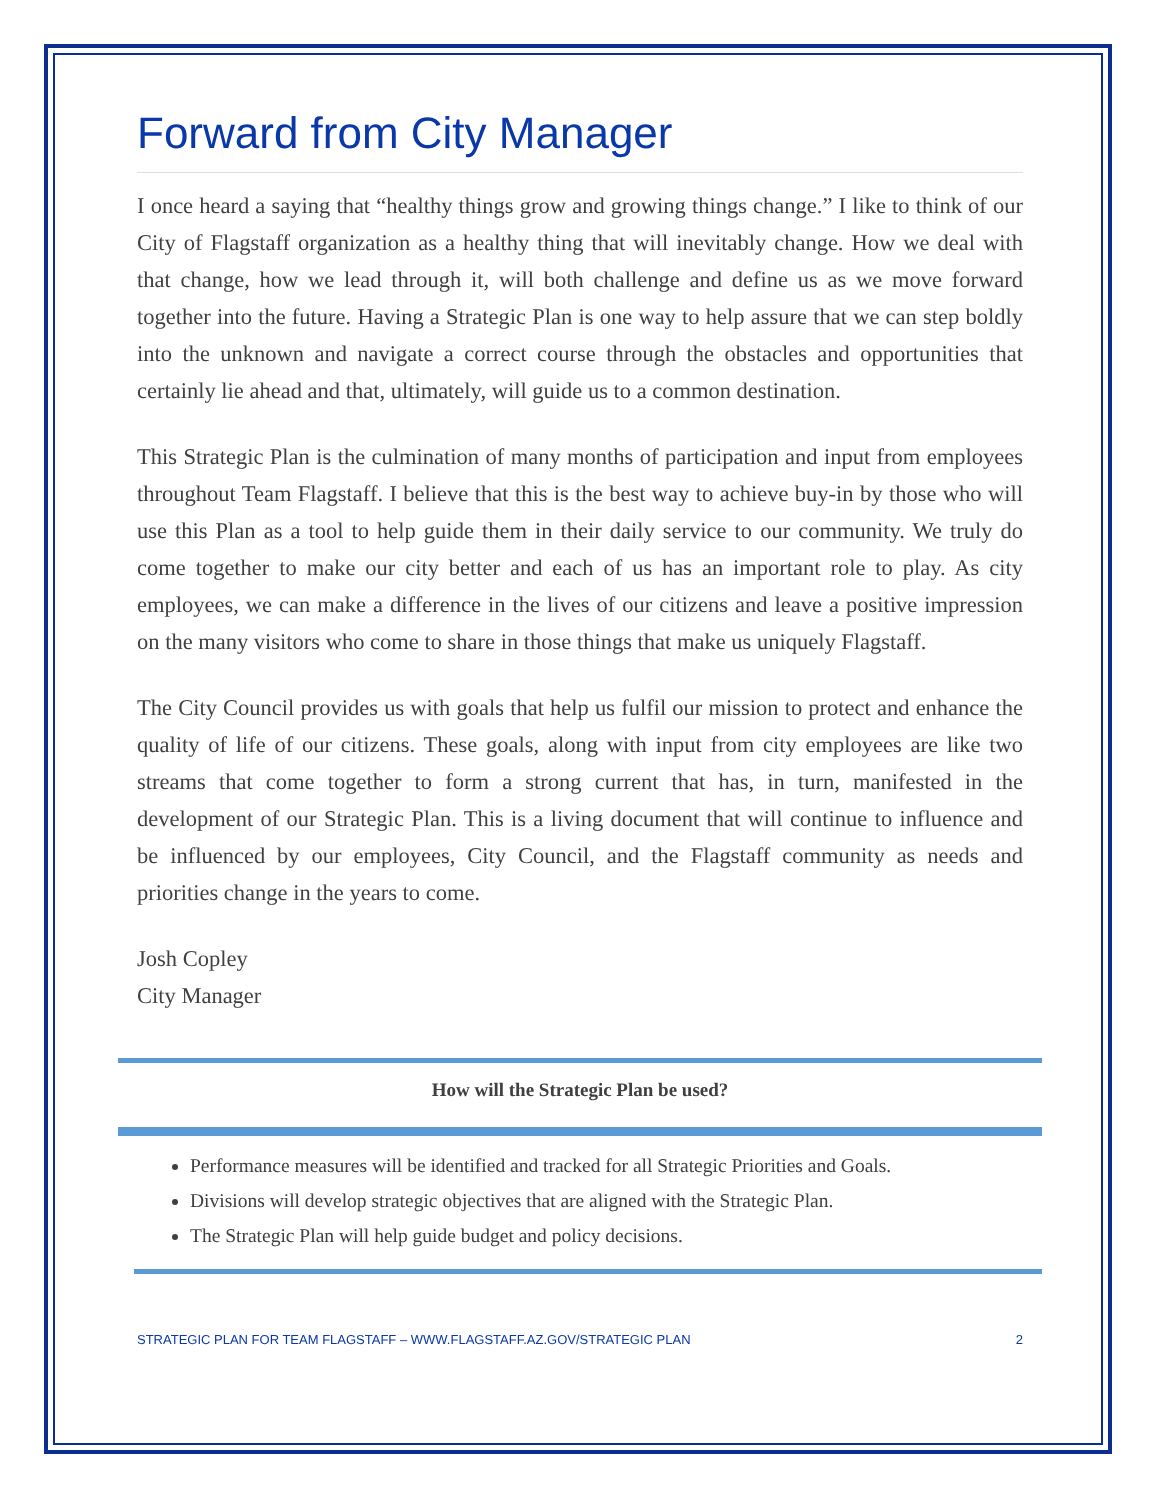Forward from City Manager
I once heard a saying that “healthy things grow and growing things change.” I like to think of our City of Flagstaff organization as a healthy thing that will inevitably change. How we deal with that change, how we lead through it, will both challenge and define us as we move forward together into the future. Having a Strategic Plan is one way to help assure that we can step boldly into the unknown and navigate a correct course through the obstacles and opportunities that certainly lie ahead and that, ultimately, will guide us to a common destination.
This Strategic Plan is the culmination of many months of participation and input from employees throughout Team Flagstaff. I believe that this is the best way to achieve buy-in by those who will use this Plan as a tool to help guide them in their daily service to our community. We truly do come together to make our city better and each of us has an important role to play. As city employees, we can make a difference in the lives of our citizens and leave a positive impression on the many visitors who come to share in those things that make us uniquely Flagstaff.
The City Council provides us with goals that help us fulfil our mission to protect and enhance the quality of life of our citizens. These goals, along with input from city employees are like two streams that come together to form a strong current that has, in turn, manifested in the development of our Strategic Plan. This is a living document that will continue to influence and be influenced by our employees, City Council, and the Flagstaff community as needs and priorities change in the years to come.
Josh Copley
City Manager
How will the Strategic Plan be used?
Performance measures will be identified and tracked for all Strategic Priorities and Goals.
Divisions will develop strategic objectives that are aligned with the Strategic Plan.
The Strategic Plan will help guide budget and policy decisions.
STRATEGIC PLAN FOR TEAM FLAGSTAFF – WWW.FLAGSTAFF.AZ.GOV/STRATEGIC PLAN 2